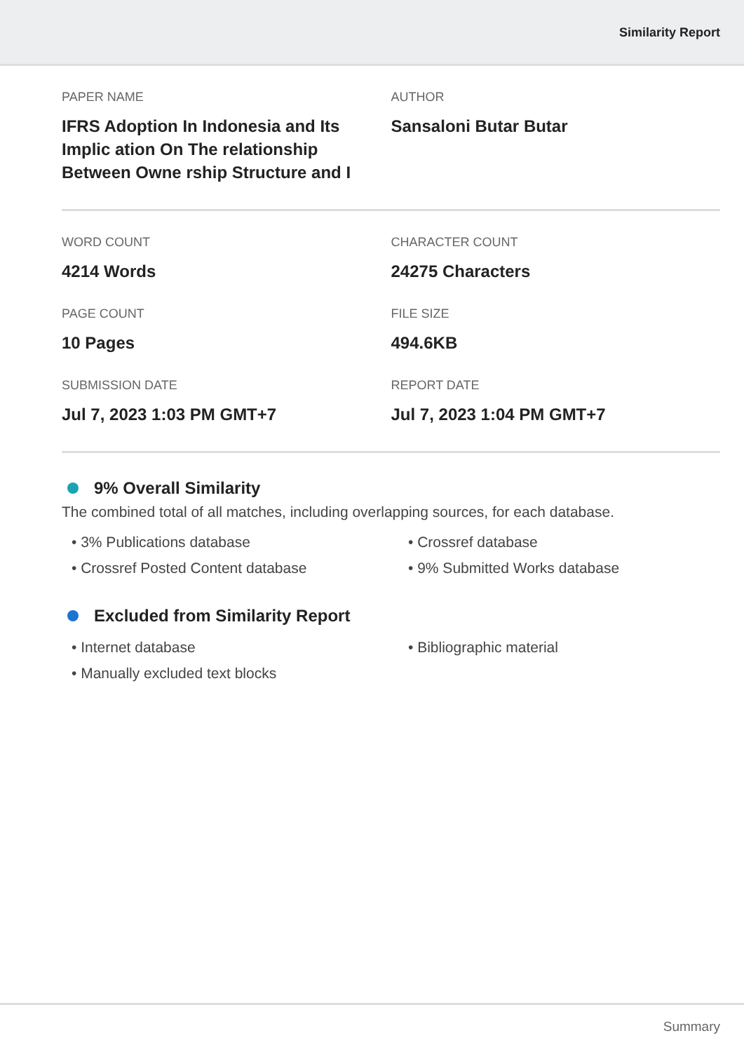Similarity Report
PAPER NAME
IFRS Adoption In Indonesia and Its Implic ation On The relationship Between Owne rship Structure and I
AUTHOR
Sansaloni Butar Butar
WORD COUNT
4214 Words
CHARACTER COUNT
24275 Characters
PAGE COUNT
10 Pages
FILE SIZE
494.6KB
SUBMISSION DATE
Jul 7, 2023 1:03 PM GMT+7
REPORT DATE
Jul 7, 2023 1:04 PM GMT+7
9% Overall Similarity
The combined total of all matches, including overlapping sources, for each database.
• 3% Publications database
• Crossref database
• Crossref Posted Content database
• 9% Submitted Works database
Excluded from Similarity Report
• Internet database
• Bibliographic material
• Manually excluded text blocks
Summary